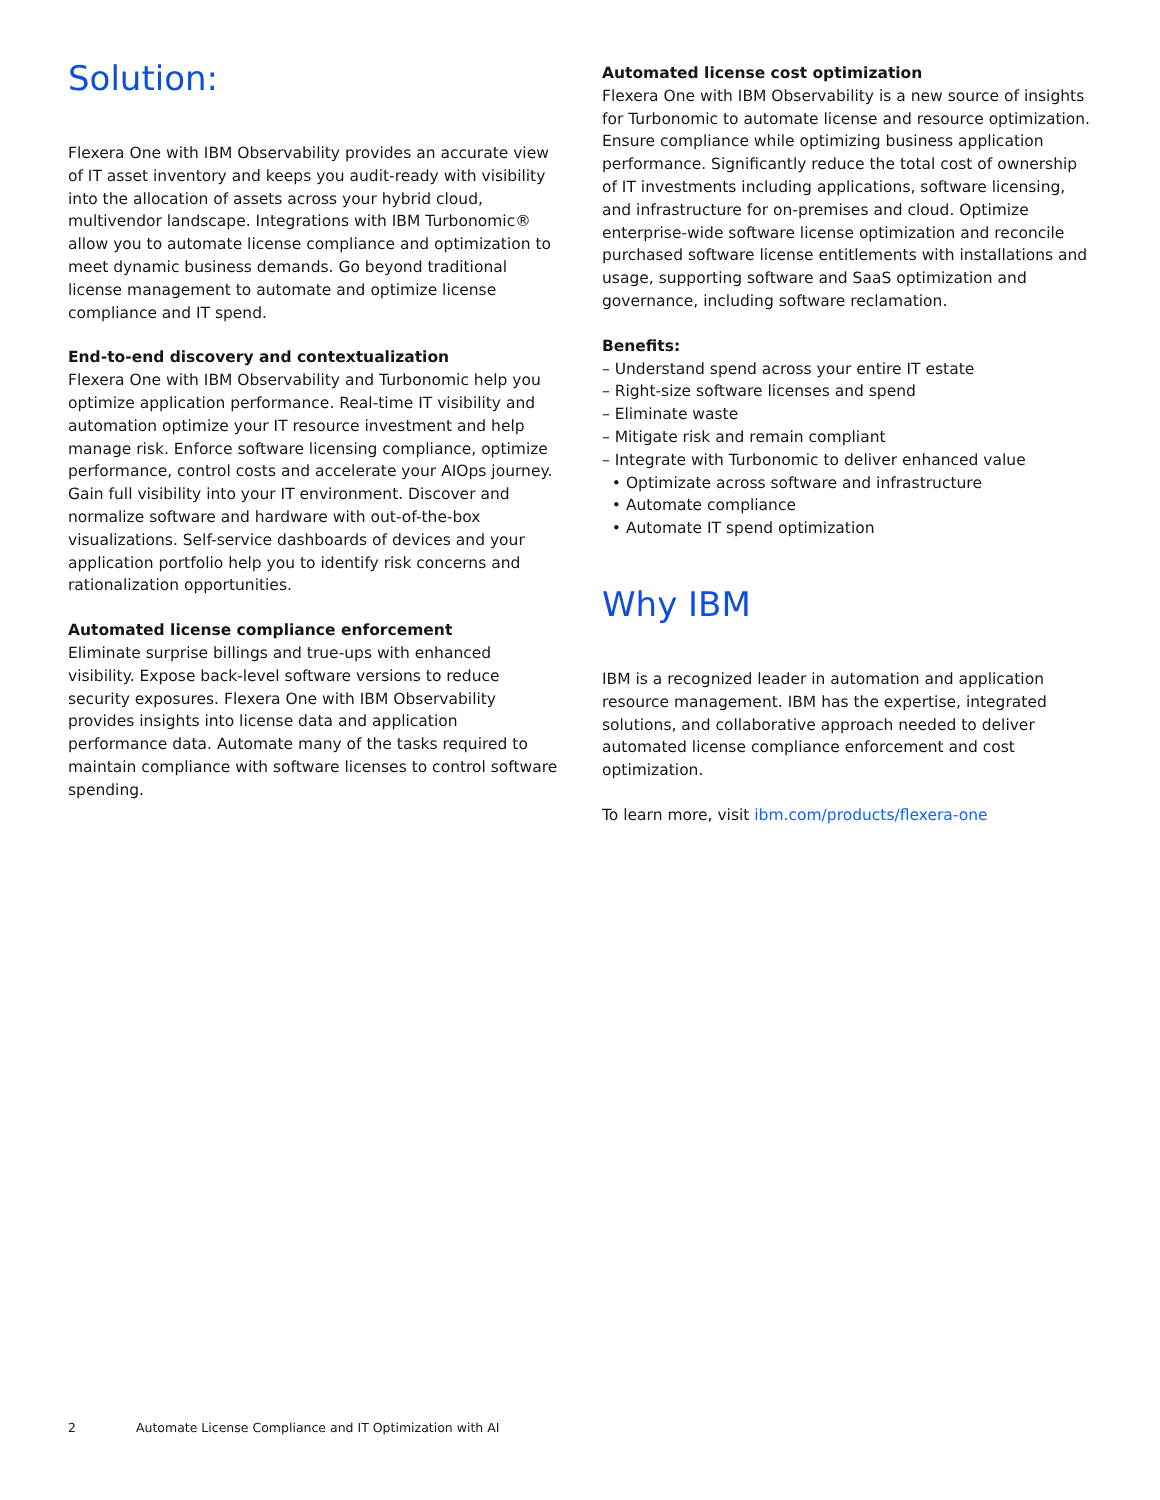Solution:
Flexera One with IBM Observability provides an accurate view of IT asset inventory and keeps you audit-ready with visibility into the allocation of assets across your hybrid cloud, multivendor landscape. Integrations with IBM Turbonomic® allow you to automate license compliance and optimization to meet dynamic business demands. Go beyond traditional license management to automate and optimize license compliance and IT spend.
End-to-end discovery and contextualization
Flexera One with IBM Observability and Turbonomic help you optimize application performance. Real-time IT visibility and automation optimize your IT resource investment and help manage risk. Enforce software licensing compliance, optimize performance, control costs and accelerate your AIOps journey. Gain full visibility into your IT environment. Discover and normalize software and hardware with out-of-the-box visualizations. Self-service dashboards of devices and your application portfolio help you to identify risk concerns and rationalization opportunities.
Automated license compliance enforcement
Eliminate surprise billings and true-ups with enhanced visibility. Expose back-level software versions to reduce security exposures. Flexera One with IBM Observability provides insights into license data and application performance data. Automate many of the tasks required to maintain compliance with software licenses to control software spending.
Automated license cost optimization
Flexera One with IBM Observability is a new source of insights for Turbonomic to automate license and resource optimization. Ensure compliance while optimizing business application performance. Significantly reduce the total cost of ownership of IT investments including applications, software licensing, and infrastructure for on-premises and cloud. Optimize enterprise-wide software license optimization and reconcile purchased software license entitlements with installations and usage, supporting software and SaaS optimization and governance, including software reclamation.
Benefits:
– Understand spend across your entire IT estate
– Right-size software licenses and spend
– Eliminate waste
– Mitigate risk and remain compliant
– Integrate with Turbonomic to deliver enhanced value
• Optimizate across software and infrastructure
• Automate compliance
• Automate IT spend optimization
Why IBM
IBM is a recognized leader in automation and application resource management. IBM has the expertise, integrated solutions, and collaborative approach needed to deliver automated license compliance enforcement and cost optimization.
To learn more, visit ibm.com/products/flexera-one
2 Automate License Compliance and IT Optimization with AI